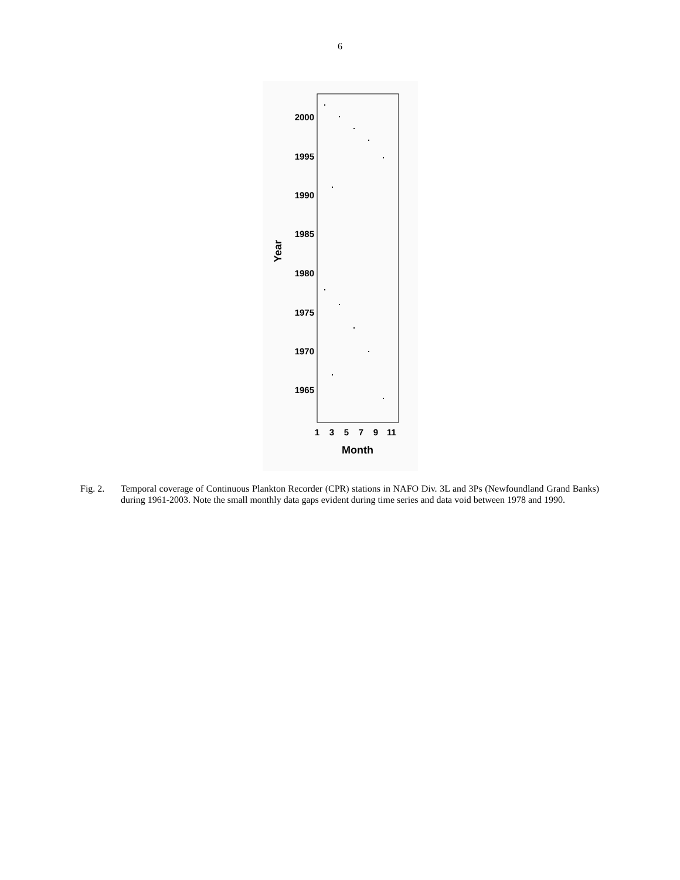6
2000
1995
1990
1985
1980
1975
1970
1965
Year
1
3
5
7
9
11
Month
Fig. 2. Temporal coverage of Continuous Plankton Recorder (CPR) stations in NAFO Div. 3L and 3Ps (Newfoundland Grand Banks) during 1961-2003. Note the small monthly data gaps evident during time series and data void between 1978 and 1990.